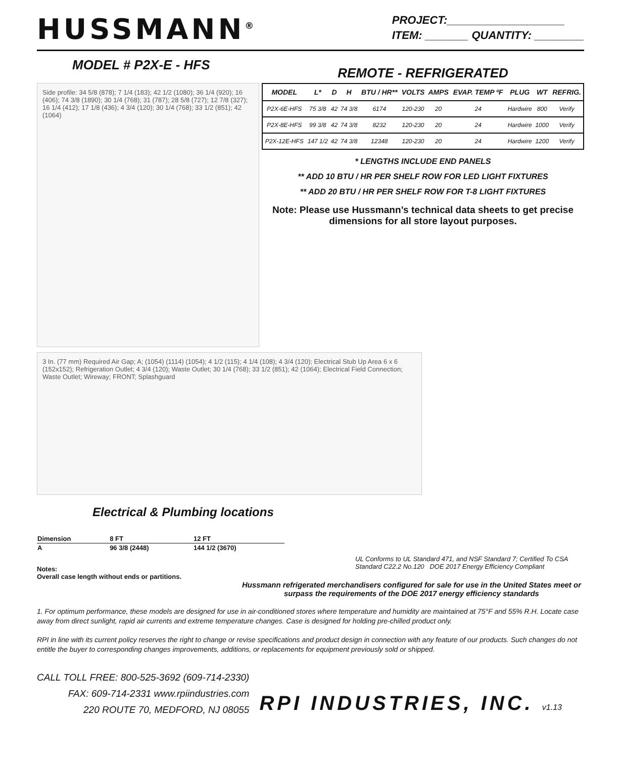HUSSMANN<sup>®</sup>
PROJECT:___________________
ITEM: _______ QUANTITY: ________
MODEL # P2X-E - HFS
Side profile: 34 5/8 (878); 7 1/4 (183); 42 1/2 (1080); 36 1/4 (920); 16 (406); 74 3/8 (1890); 30 1/4 (768); 31 (787); 28 5/8 (727); 12 7/8 (327); 16 1/4 (412); 17 1/8 (436); 4 3/4 (120); 30 1/4 (768); 33 1/2 (851); 42 (1064)
REMOTE - REFRIGERATED
| MODEL | L* | D | H | BTU / HR** | VOLTS | AMPS | EVAP. TEMP ºF | PLUG | WT | REFRIG. |
| --- | --- | --- | --- | --- | --- | --- | --- | --- | --- | --- |
| P2X-6E-HFS | 75 3/8 | 42 | 74 3/8 | 6174 | 120-230 | 20 | 24 | Hardwire | 800 | Verify |
| P2X-8E-HFS | 99 3/8 | 42 | 74 3/8 | 8232 | 120-230 | 20 | 24 | Hardwire | 1000 | Verify |
| P2X-12E-HFS | 147 1/2 | 42 | 74 3/8 | 12348 | 120-230 | 20 | 24 | Hardwire | 1200 | Verify |
* LENGTHS INCLUDE END PANELS
** ADD 10 BTU / HR PER SHELF ROW FOR LED LIGHT FIXTURES
** ADD 20 BTU / HR PER SHELF ROW FOR T-8 LIGHT FIXTURES
Note: Please use Hussmann’s technical data sheets to get precise dimensions for all store layout purposes.
3 In. (77 mm) Required Air Gap; A; (1054) (1114) (1054); 4 1/2 (115); 4 1/4 (108); 4 3/4 (120); Electrical Stub Up Area 6 x 6 (152x152); Refrigeration Outlet; 4 3/4 (120); Waste Outlet; 30 1/4 (768); 33 1/2 (851); 42 (1064); Electrical Field Connection; Waste Outlet; Wireway; FRONT; Splashguard
Electrical & Plumbing locations
| Dimension | 8 FT | 12 FT |
| --- | --- | --- |
| A | 96 3/8 (2448) | 144 1/2 (3670) |
Notes:
Overall case length without ends or partitions.
UL Conforms to UL Standard 471, and NSF Standard 7; Certified To CSA Standard C22.2 No.120 DOE 2017 Energy Efficiency Compliant
Hussmann refrigerated merchandisers configured for sale for use in the United States meet or surpass the requirements of the DOE 2017 energy efficiency standards
1. For optimum performance, these models are designed for use in air-conditioned stores where temperature and humidity are maintained at 75°F and 55% R.H. Locate case away from direct sunlight, rapid air currents and extreme temperature changes. Case is designed for holding pre-chilled product only.
RPI in line with its current policy reserves the right to change or revise specifications and product design in connection with any feature of our products. Such changes do not entitle the buyer to corresponding changes improvements, additions, or replacements for equipment previously sold or shipped.
CALL TOLL FREE: 800-525-3692 (609-714-2330)
FAX: 609-714-2331 www.rpiindustries.com
220 ROUTE 70, MEDFORD, NJ 08055
RPI INDUSTRIES, INC. v1.13